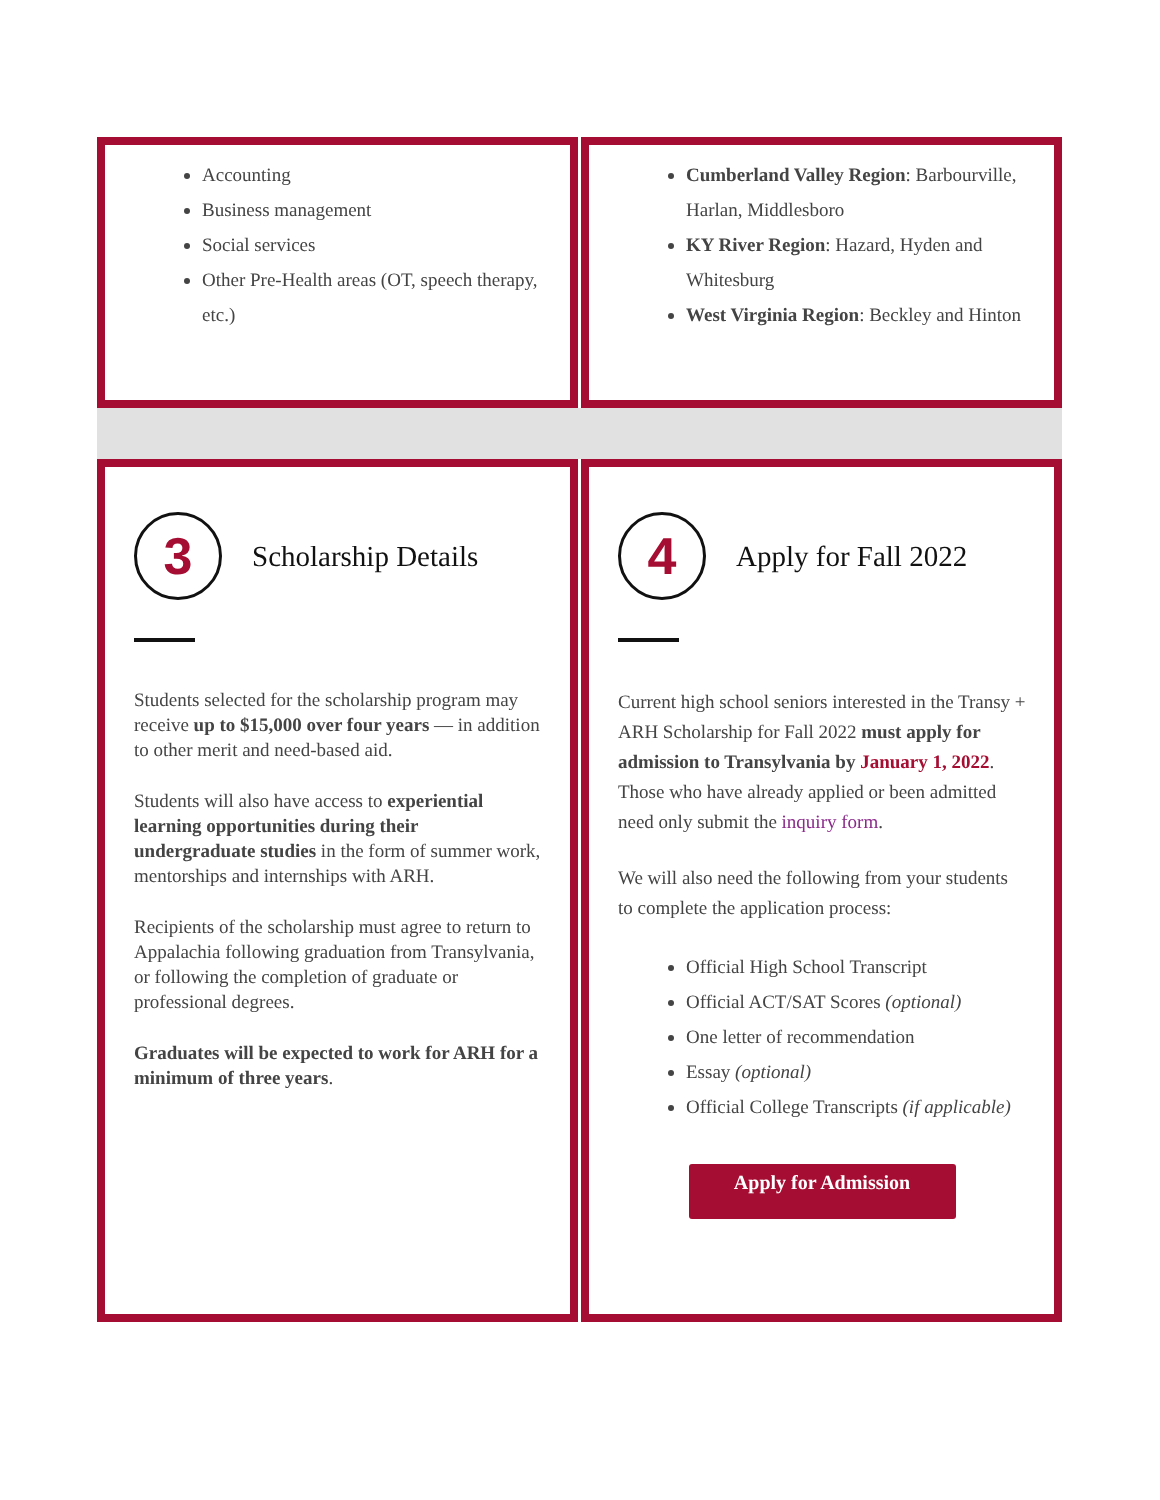Accounting
Business management
Social services
Other Pre-Health areas (OT, speech therapy, etc.)
Cumberland Valley Region: Barbourville, Harlan, Middlesboro
KY River Region: Hazard, Hyden and Whitesburg
West Virginia Region: Beckley and Hinton
3
Scholarship Details
Students selected for the scholarship program may receive up to $15,000 over four years — in addition to other merit and need-based aid.
Students will also have access to experiential learning opportunities during their undergraduate studies in the form of summer work, mentorships and internships with ARH.
Recipients of the scholarship must agree to return to Appalachia following graduation from Transylvania, or following the completion of graduate or professional degrees.
Graduates will be expected to work for ARH for a minimum of three years.
4
Apply for Fall 2022
Current high school seniors interested in the Transy + ARH Scholarship for Fall 2022 must apply for admission to Transylvania by January 1, 2022. Those who have already applied or been admitted need only submit the inquiry form.
We will also need the following from your students to complete the application process:
Official High School Transcript
Official ACT/SAT Scores (optional)
One letter of recommendation
Essay (optional)
Official College Transcripts (if applicable)
Apply for Admission